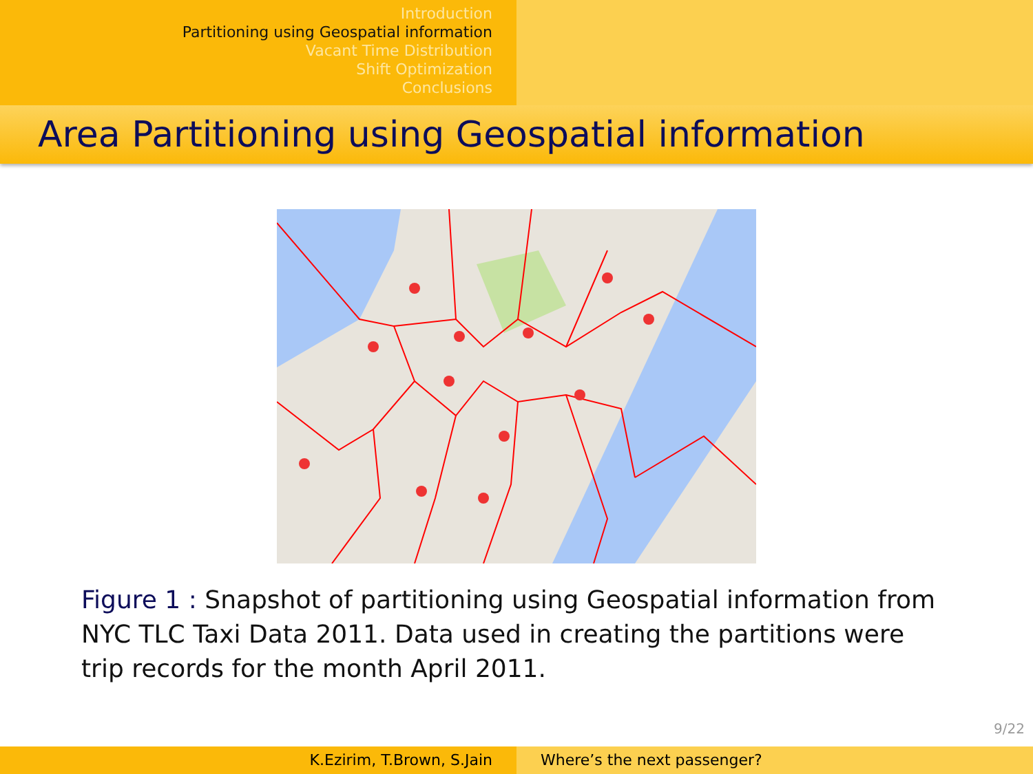Introduction
Partitioning using Geospatial information
Vacant Time Distribution
Shift Optimization
Conclusions
Area Partitioning using Geospatial information
Figure 1 : Snapshot of partitioning using Geospatial information from NYC TLC Taxi Data 2011. Data used in creating the partitions were trip records for the month April 2011.
9/22
K.Ezirim, T.Brown, S.Jain Where’s the next passenger?